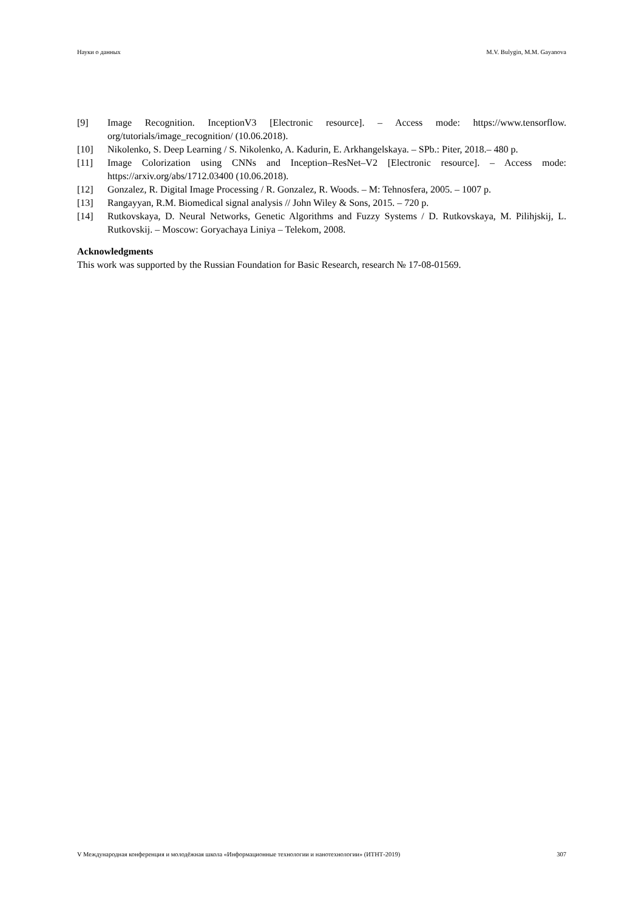Науки о данных M.V. Bulygin, M.M. Gayanova
[9] Image Recognition. InceptionV3 [Electronic resource]. – Access mode: https://www.tensorflow. org/tutorials/image_recognition/ (10.06.2018).
[10] Nikolenko, S. Deep Learning / S. Nikolenko, A. Kadurin, E. Arkhangelskaya. – SPb.: Piter, 2018.– 480 p.
[11] Image Colorization using CNNs and Inception–ResNet–V2 [Electronic resource]. – Access mode: https://arxiv.org/abs/1712.03400 (10.06.2018).
[12] Gonzalez, R. Digital Image Processing / R. Gonzalez, R. Woods. – M: Tehnosfera, 2005. – 1007 p.
[13] Rangayyan, R.M. Biomedical signal analysis // John Wiley & Sons, 2015. – 720 p.
[14] Rutkovskaya, D. Neural Networks, Genetic Algorithms and Fuzzy Systems / D. Rutkovskaya, M. Pilihjskij, L. Rutkovskij. – Moscow: Goryachaya Liniya – Telekom, 2008.
Acknowledgments
This work was supported by the Russian Foundation for Basic Research, research № 17-08-01569.
V Международная конференция и молодёжная школа «Информационные технологии и нанотехнологии» (ИТНТ-2019) 307